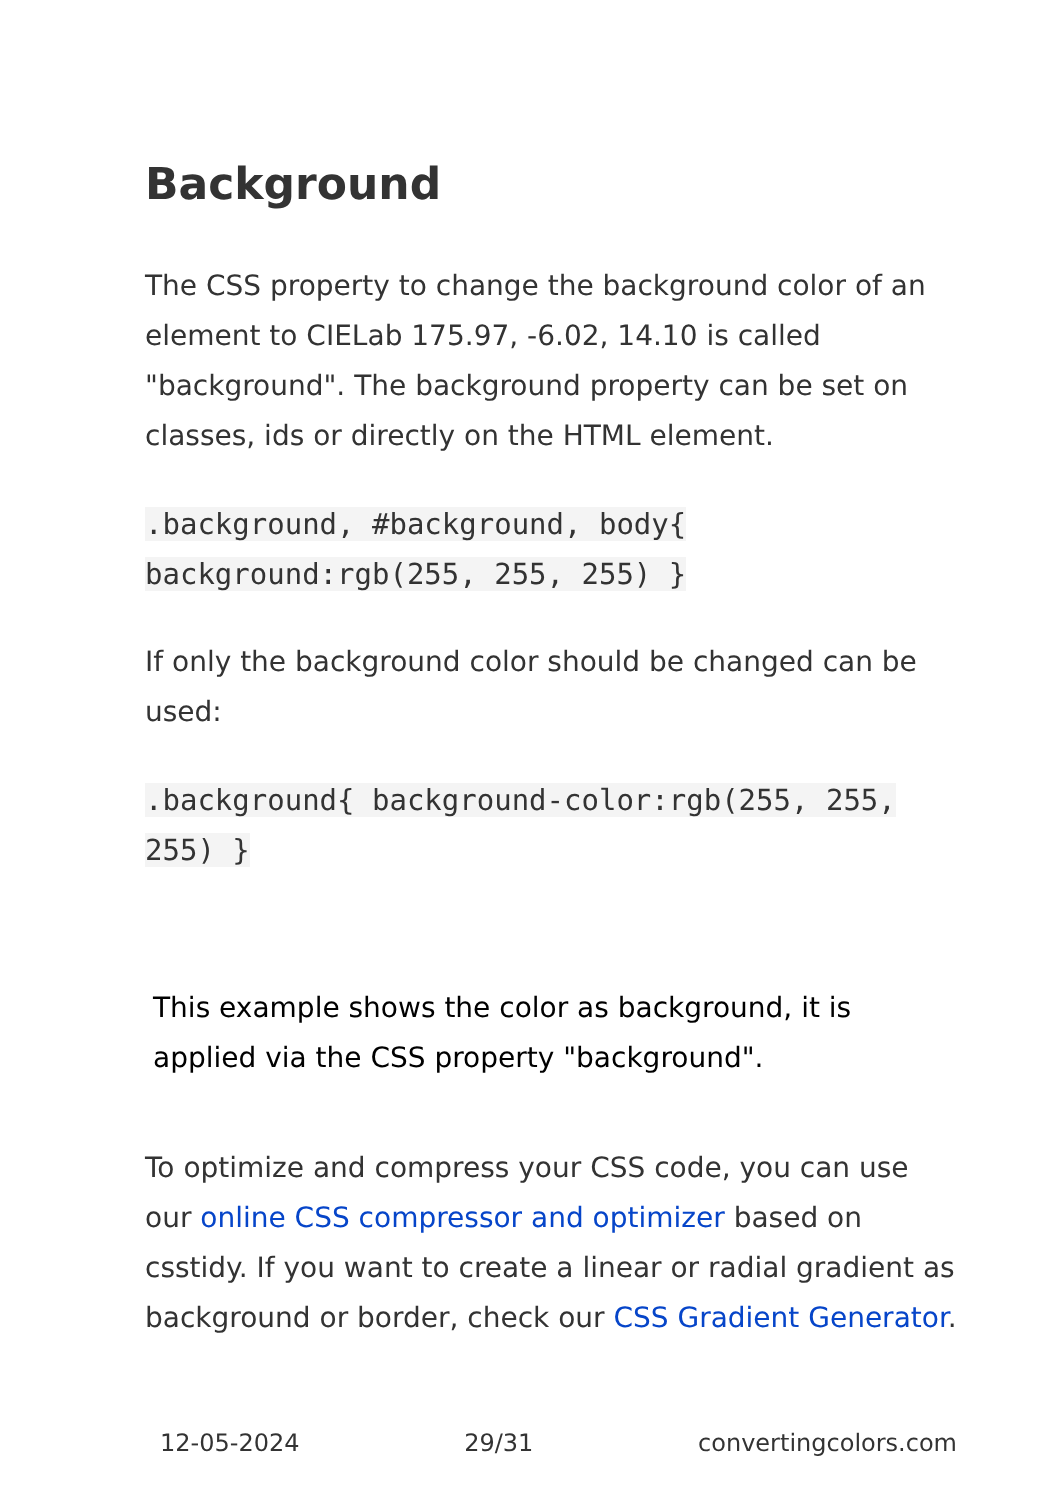Background
The CSS property to change the background color of an element to CIELab 175.97, -6.02, 14.10 is called "background". The background property can be set on classes, ids or directly on the HTML element.
.background, #background, body{ background:rgb(255, 255, 255) }
If only the background color should be changed can be used:
.background{ background-color:rgb(255, 255, 255) }
This example shows the color as background, it is applied via the CSS property "background".
To optimize and compress your CSS code, you can use our online CSS compressor and optimizer based on csstidy. If you want to create a linear or radial gradient as background or border, check our CSS Gradient Generator.
12-05-2024 29/31 convertingcolors.com